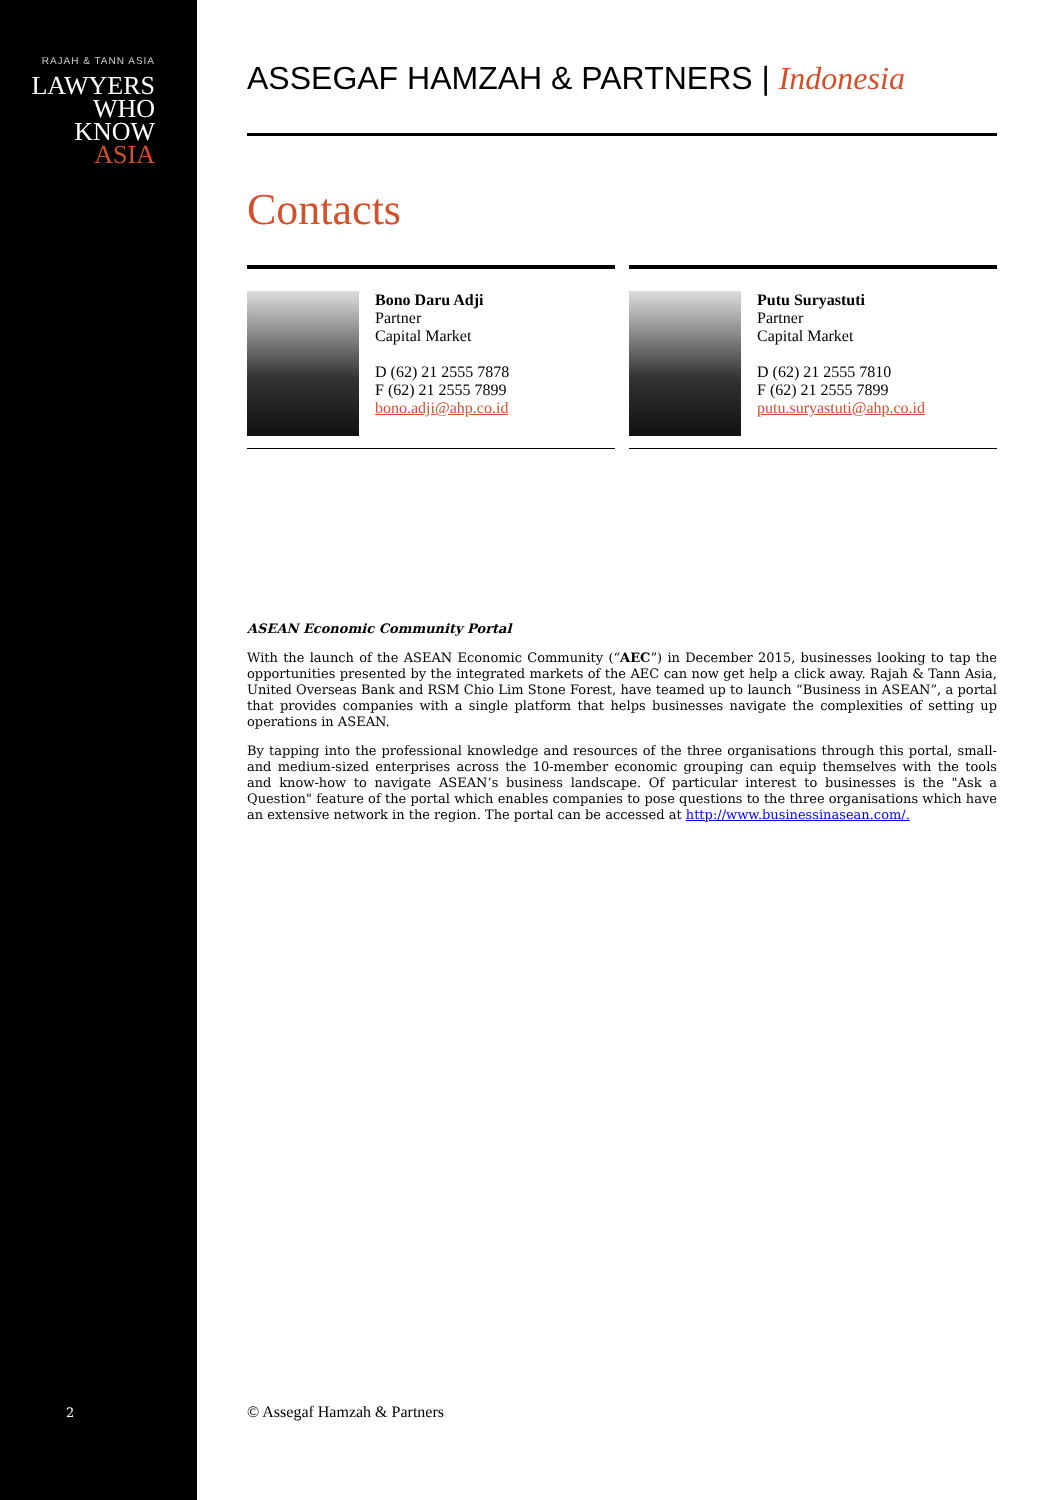RAJAH & TANN ASIA
LAWYERS
WHO
KNOW
ASIA
ASSEGAF HAMZAH & PARTNERS | Indonesia
Contacts
Bono Daru Adji
Partner
Capital Market
D (62) 21 2555 7878
F (62) 21 2555 7899
bono.adji@ahp.co.id
Putu Suryastuti
Partner
Capital Market
D (62) 21 2555 7810
F (62) 21 2555 7899
putu.suryastuti@ahp.co.id
ASEAN Economic Community Portal
With the launch of the ASEAN Economic Community (“AEC”) in December 2015, businesses looking to tap the opportunities presented by the integrated markets of the AEC can now get help a click away. Rajah & Tann Asia, United Overseas Bank and RSM Chio Lim Stone Forest, have teamed up to launch “Business in ASEAN”, a portal that provides companies with a single platform that helps businesses navigate the complexities of setting up operations in ASEAN.
By tapping into the professional knowledge and resources of the three organisations through this portal, small- and medium-sized enterprises across the 10-member economic grouping can equip themselves with the tools and know-how to navigate ASEAN’s business landscape. Of particular interest to businesses is the "Ask a Question" feature of the portal which enables companies to pose questions to the three organisations which have an extensive network in the region. The portal can be accessed at http://www.businessinasean.com/.
2 © Assegaf Hamzah & Partners